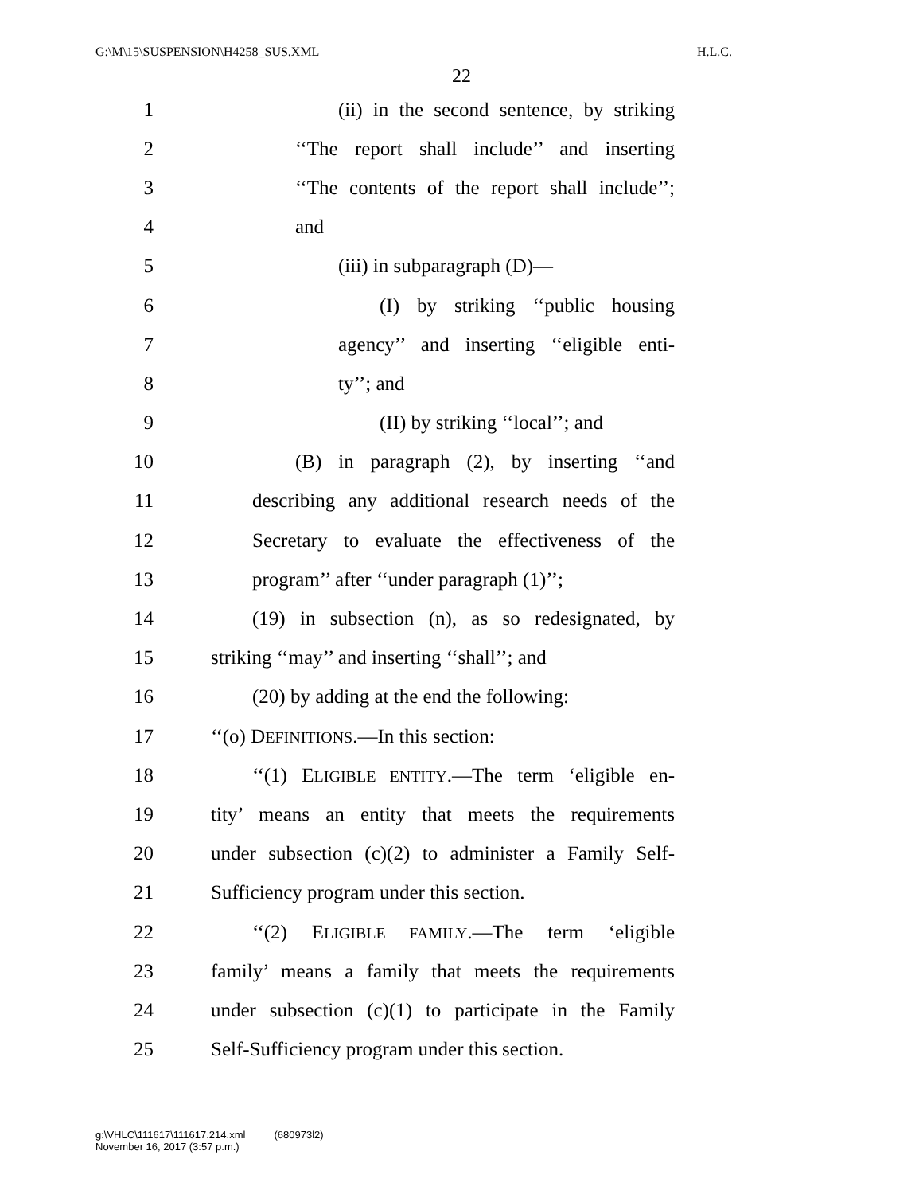G:\M\15\SUSPENSION\H4258_SUS.XML H.L.C.
22
1 (ii) in the second sentence, by striking
2 ‘‘The report shall include’’ and inserting
3 ‘‘The contents of the report shall include’’;
4 and
5 (iii) in subparagraph (D)—
6 (I) by striking ‘‘public housing
7 agency’’ and inserting ‘‘eligible enti-
8 ty’’; and
9 (II) by striking ‘‘local’’; and
10 (B) in paragraph (2), by inserting ‘‘and
11 describing any additional research needs of the
12 Secretary to evaluate the effectiveness of the
13 program’’ after ‘‘under paragraph (1)’’;
14 (19) in subsection (n), as so redesignated, by
15 striking ‘‘may’’ and inserting ‘‘shall’’; and
16 (20) by adding at the end the following:
17 ‘‘(o) DEFINITIONS.—In this section:
18 ‘‘(1) ELIGIBLE ENTITY.—The term ‘eligible en-
19 tity’ means an entity that meets the requirements
20 under subsection (c)(2) to administer a Family Self-
21 Sufficiency program under this section.
22 ‘‘(2) ELIGIBLE FAMILY.—The term ‘eligible
23 family’ means a family that meets the requirements
24 under subsection (c)(1) to participate in the Family
25 Self-Sufficiency program under this section.
g:\VHLC\111617\111617.214.xml (680973l2)
November 16, 2017 (3:57 p.m.)